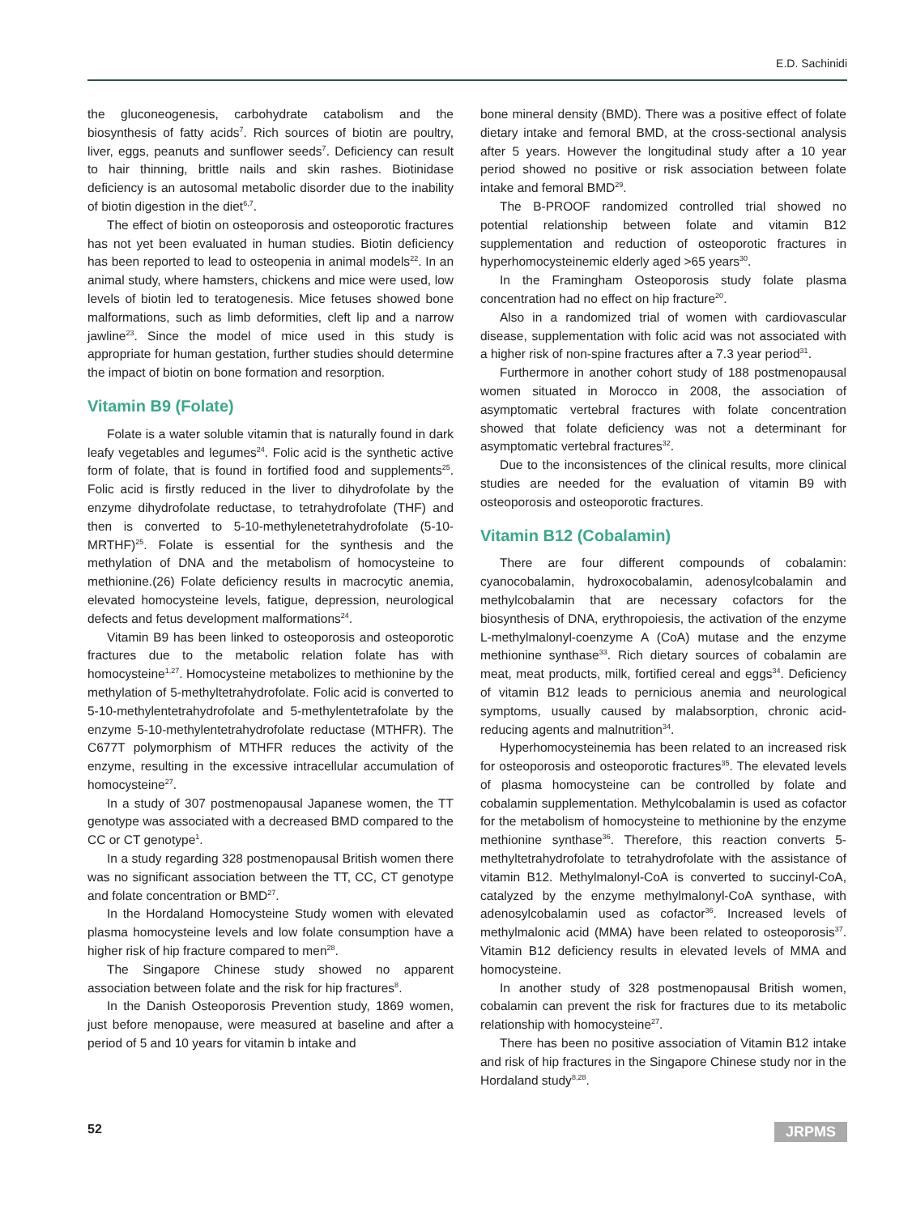E.D. Sachinidi
the gluconeogenesis, carbohydrate catabolism and the biosynthesis of fatty acids<sup>7</sup>. Rich sources of biotin are poultry, liver, eggs, peanuts and sunflower seeds<sup>7</sup>. Deficiency can result to hair thinning, brittle nails and skin rashes. Biotinidase deficiency is an autosomal metabolic disorder due to the inability of biotin digestion in the diet<sup>6,7</sup>.
The effect of biotin on osteoporosis and osteoporotic fractures has not yet been evaluated in human studies. Biotin deficiency has been reported to lead to osteopenia in animal models<sup>22</sup>. In an animal study, where hamsters, chickens and mice were used, low levels of biotin led to teratogenesis. Mice fetuses showed bone malformations, such as limb deformities, cleft lip and a narrow jawline<sup>23</sup>. Since the model of mice used in this study is appropriate for human gestation, further studies should determine the impact of biotin on bone formation and resorption.
Vitamin B9 (Folate)
Folate is a water soluble vitamin that is naturally found in dark leafy vegetables and legumes<sup>24</sup>. Folic acid is the synthetic active form of folate, that is found in fortified food and supplements<sup>25</sup>. Folic acid is firstly reduced in the liver to dihydrofolate by the enzyme dihydrofolate reductase, to tetrahydrofolate (THF) and then is converted to 5-10-methylenetetrahydrofolate (5-10-MRTHF)<sup>25</sup>. Folate is essential for the synthesis and the methylation of DNA and the metabolism of homocysteine to methionine.(26) Folate deficiency results in macrocytic anemia, elevated homocysteine levels, fatigue, depression, neurological defects and fetus development malformations<sup>24</sup>.
Vitamin B9 has been linked to osteoporosis and osteoporotic fractures due to the metabolic relation folate has with homocysteine<sup>1,27</sup>. Homocysteine metabolizes to methionine by the methylation of 5-methyltetrahydrofolate. Folic acid is converted to 5-10-methylentetrahydrofolate and 5-methylentetrafolate by the enzyme 5-10-methylentetrahydrofolate reductase (MTHFR). The C677T polymorphism of MTHFR reduces the activity of the enzyme, resulting in the excessive intracellular accumulation of homocysteine<sup>27</sup>.
In a study of 307 postmenopausal Japanese women, the TT genotype was associated with a decreased BMD compared to the CC or CT genotype<sup>1</sup>.
In a study regarding 328 postmenopausal British women there was no significant association between the TT, CC, CT genotype and folate concentration or BMD<sup>27</sup>.
In the Hordaland Homocysteine Study women with elevated plasma homocysteine levels and low folate consumption have a higher risk of hip fracture compared to men<sup>28</sup>.
The Singapore Chinese study showed no apparent association between folate and the risk for hip fractures<sup>8</sup>.
In the Danish Osteoporosis Prevention study, 1869 women, just before menopause, were measured at baseline and after a period of 5 and 10 years for vitamin b intake and
bone mineral density (BMD). There was a positive effect of folate dietary intake and femoral BMD, at the cross-sectional analysis after 5 years. However the longitudinal study after a 10 year period showed no positive or risk association between folate intake and femoral BMD<sup>29</sup>.
The B-PROOF randomized controlled trial showed no potential relationship between folate and vitamin B12 supplementation and reduction of osteoporotic fractures in hyperhomocysteinemic elderly aged >65 years<sup>30</sup>.
In the Framingham Osteoporosis study folate plasma concentration had no effect on hip fracture<sup>20</sup>.
Also in a randomized trial of women with cardiovascular disease, supplementation with folic acid was not associated with a higher risk of non-spine fractures after a 7.3 year period<sup>31</sup>.
Furthermore in another cohort study of 188 postmenopausal women situated in Morocco in 2008, the association of asymptomatic vertebral fractures with folate concentration showed that folate deficiency was not a determinant for asymptomatic vertebral fractures<sup>32</sup>.
Due to the inconsistences of the clinical results, more clinical studies are needed for the evaluation of vitamin B9 with osteoporosis and osteoporotic fractures.
Vitamin B12 (Cobalamin)
There are four different compounds of cobalamin: cyanocobalamin, hydroxocobalamin, adenosylcobalamin and methylcobalamin that are necessary cofactors for the biosynthesis of DNA, erythropoiesis, the activation of the enzyme L-methylmalonyl-coenzyme A (CoA) mutase and the enzyme methionine synthase<sup>33</sup>. Rich dietary sources of cobalamin are meat, meat products, milk, fortified cereal and eggs<sup>34</sup>. Deficiency of vitamin B12 leads to pernicious anemia and neurological symptoms, usually caused by malabsorption, chronic acid-reducing agents and malnutrition<sup>34</sup>.
Hyperhomocysteinemia has been related to an increased risk for osteoporosis and osteoporotic fractures<sup>35</sup>. The elevated levels of plasma homocysteine can be controlled by folate and cobalamin supplementation. Methylcobalamin is used as cofactor for the metabolism of homocysteine to methionine by the enzyme methionine synthase<sup>36</sup>. Therefore, this reaction converts 5-methyltetrahydrofolate to tetrahydrofolate with the assistance of vitamin B12. Methylmalonyl-CoA is converted to succinyl-CoA, catalyzed by the enzyme methylmalonyl-CoA synthase, with adenosylcobalamin used as cofactor<sup>36</sup>. Increased levels of methylmalonic acid (MMA) have been related to osteoporosis<sup>37</sup>. Vitamin B12 deficiency results in elevated levels of MMA and homocysteine.
In another study of 328 postmenopausal British women, cobalamin can prevent the risk for fractures due to its metabolic relationship with homocysteine<sup>27</sup>.
There has been no positive association of Vitamin B12 intake and risk of hip fractures in the Singapore Chinese study nor in the Hordaland study<sup>8,28</sup>.
52 JRPMS